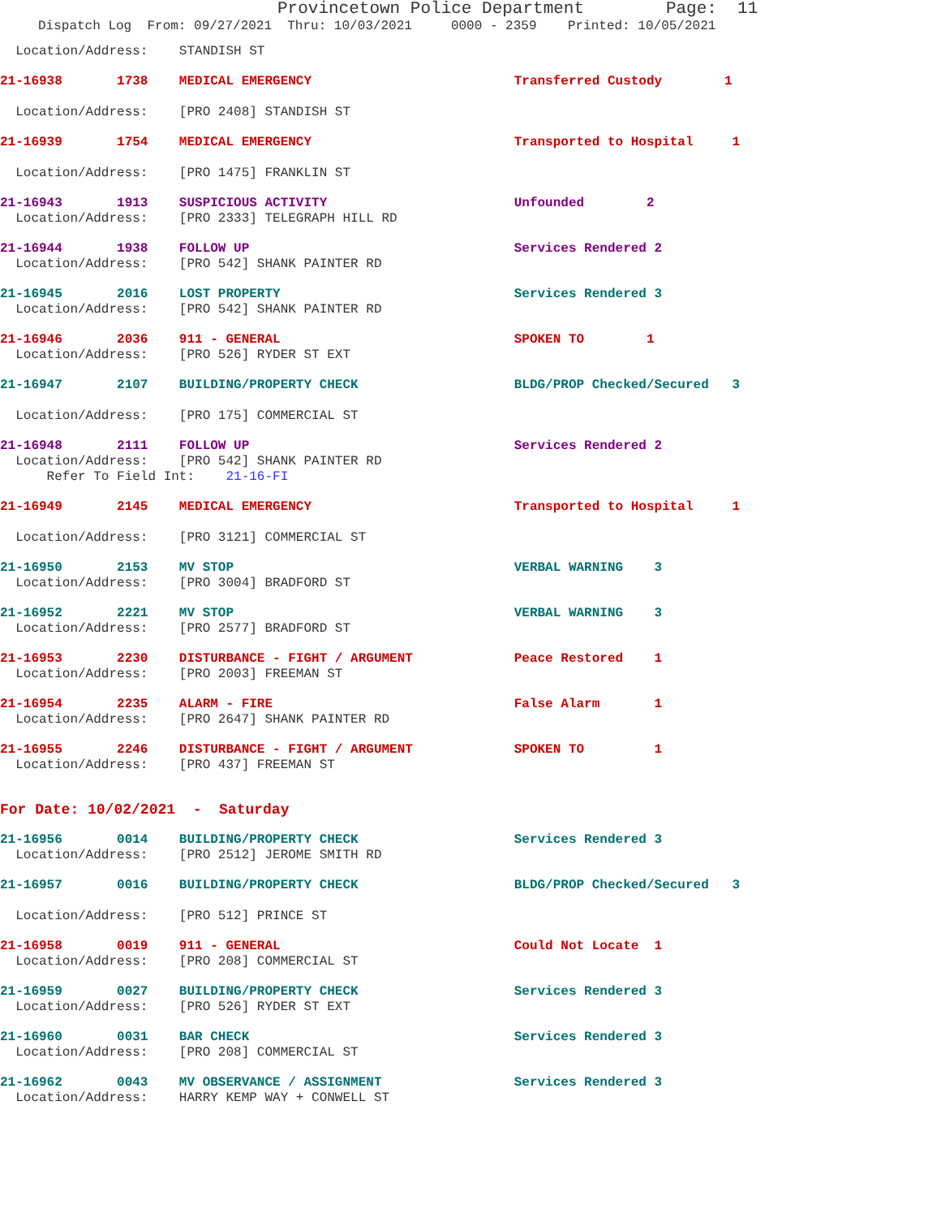Provincetown Police Department Page: 11
Dispatch Log From: 09/27/2021 Thru: 10/03/2021 0000 - 2359 Printed: 10/05/2021
Location/Address: STANDISH ST
21-16938 1738 MEDICAL EMERGENCY Transferred Custody 1
Location/Address: [PRO 2408] STANDISH ST
21-16939 1754 MEDICAL EMERGENCY Transported to Hospital 1
Location/Address: [PRO 1475] FRANKLIN ST
21-16943 1913 SUSPICIOUS ACTIVITY Unfounded 2
Location/Address: [PRO 2333] TELEGRAPH HILL RD
21-16944 1938 FOLLOW UP Services Rendered 2
Location/Address: [PRO 542] SHANK PAINTER RD
21-16945 2016 LOST PROPERTY Services Rendered 3
Location/Address: [PRO 542] SHANK PAINTER RD
21-16946 2036 911 - GENERAL SPOKEN TO 1
Location/Address: [PRO 526] RYDER ST EXT
21-16947 2107 BUILDING/PROPERTY CHECK BLDG/PROP Checked/Secured 3
Location/Address: [PRO 175] COMMERCIAL ST
21-16948 2111 FOLLOW UP Services Rendered 2
Location/Address: [PRO 542] SHANK PAINTER RD
Refer To Field Int: 21-16-FI
21-16949 2145 MEDICAL EMERGENCY Transported to Hospital 1
Location/Address: [PRO 3121] COMMERCIAL ST
21-16950 2153 MV STOP VERBAL WARNING 3
Location/Address: [PRO 3004] BRADFORD ST
21-16952 2221 MV STOP VERBAL WARNING 3
Location/Address: [PRO 2577] BRADFORD ST
21-16953 2230 DISTURBANCE - FIGHT / ARGUMENT Peace Restored 1
Location/Address: [PRO 2003] FREEMAN ST
21-16954 2235 ALARM - FIRE False Alarm 1
Location/Address: [PRO 2647] SHANK PAINTER RD
21-16955 2246 DISTURBANCE - FIGHT / ARGUMENT SPOKEN TO 1
Location/Address: [PRO 437] FREEMAN ST
For Date: 10/02/2021 - Saturday
21-16956 0014 BUILDING/PROPERTY CHECK Services Rendered 3
Location/Address: [PRO 2512] JEROME SMITH RD
21-16957 0016 BUILDING/PROPERTY CHECK BLDG/PROP Checked/Secured 3
Location/Address: [PRO 512] PRINCE ST
21-16958 0019 911 - GENERAL Could Not Locate 1
Location/Address: [PRO 208] COMMERCIAL ST
21-16959 0027 BUILDING/PROPERTY CHECK Services Rendered 3
Location/Address: [PRO 526] RYDER ST EXT
21-16960 0031 BAR CHECK Services Rendered 3
Location/Address: [PRO 208] COMMERCIAL ST
21-16962 0043 MV OBSERVANCE / ASSIGNMENT Services Rendered 3
Location/Address: HARRY KEMP WAY + CONWELL ST